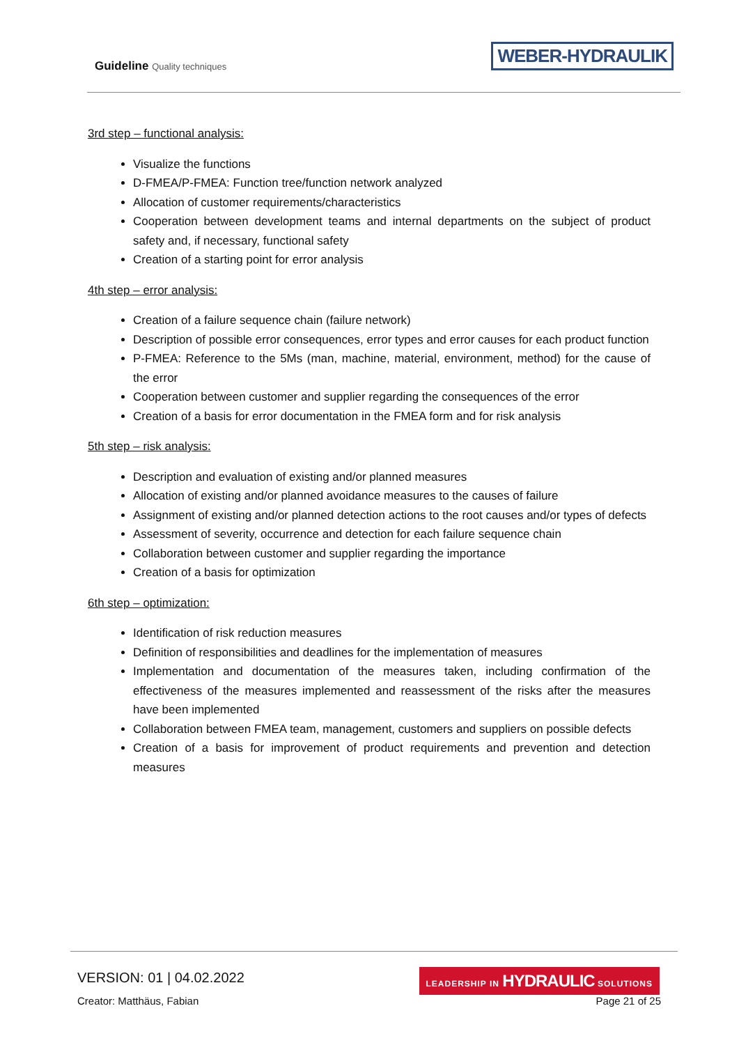Guideline Quality techniques
WEBER-HYDRAULIK
3rd step – functional analysis:
Visualize the functions
D-FMEA/P-FMEA: Function tree/function network analyzed
Allocation of customer requirements/characteristics
Cooperation between development teams and internal departments on the subject of product safety and, if necessary, functional safety
Creation of a starting point for error analysis
4th step – error analysis:
Creation of a failure sequence chain (failure network)
Description of possible error consequences, error types and error causes for each product function
P-FMEA: Reference to the 5Ms (man, machine, material, environment, method) for the cause of the error
Cooperation between customer and supplier regarding the consequences of the error
Creation of a basis for error documentation in the FMEA form and for risk analysis
5th step – risk analysis:
Description and evaluation of existing and/or planned measures
Allocation of existing and/or planned avoidance measures to the causes of failure
Assignment of existing and/or planned detection actions to the root causes and/or types of defects
Assessment of severity, occurrence and detection for each failure sequence chain
Collaboration between customer and supplier regarding the importance
Creation of a basis for optimization
6th step – optimization:
Identification of risk reduction measures
Definition of responsibilities and deadlines for the implementation of measures
Implementation and documentation of the measures taken, including confirmation of the effectiveness of the measures implemented and reassessment of the risks after the measures have been implemented
Collaboration between FMEA team, management, customers and suppliers on possible defects
Creation of a basis for improvement of product requirements and prevention and detection measures
VERSION: 01 | 04.02.2022
Creator: Matthäus, Fabian
LEADERSHIP IN HYDRAULIC SOLUTIONS
Page 21 of 25